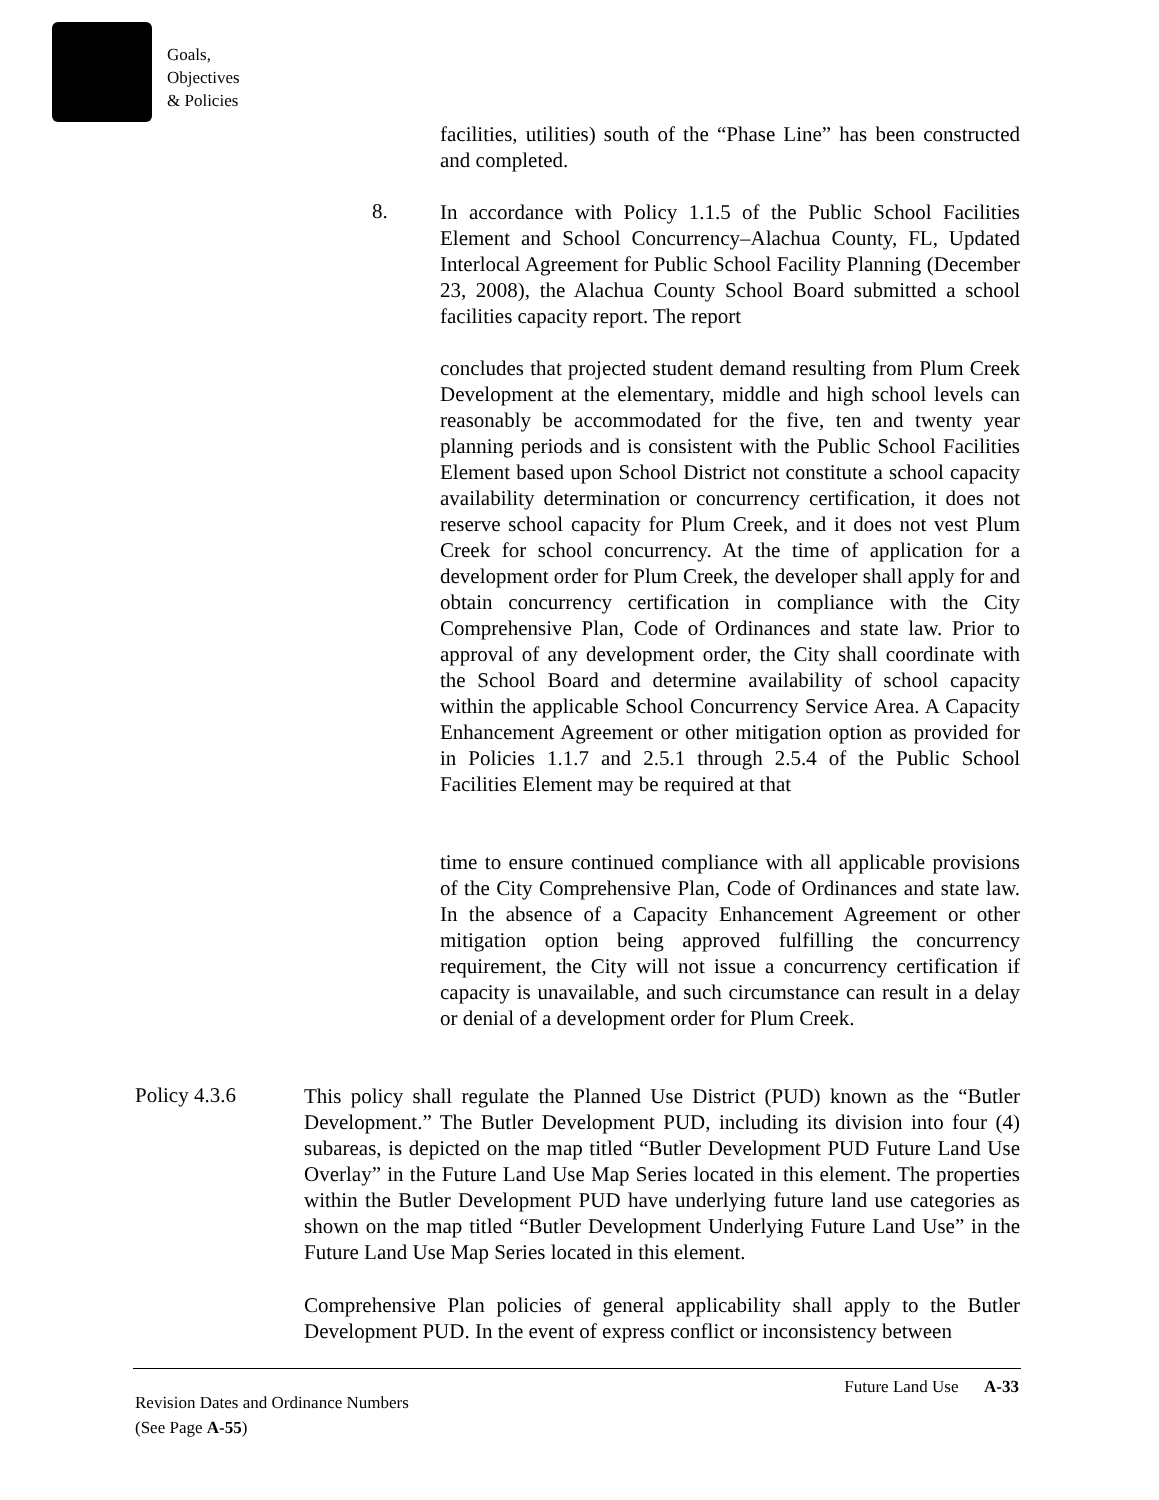Goals,
Objectives
& Policies
facilities, utilities) south of the “Phase Line” has been constructed and completed.
8.
In accordance with Policy 1.1.5 of the Public School Facilities Element and School Concurrency–Alachua County, FL, Updated Interlocal Agreement for Public School Facility Planning (December 23, 2008), the Alachua County School Board submitted a school facilities capacity report. The report
concludes that projected student demand resulting from Plum Creek Development at the elementary, middle and high school levels can reasonably be accommodated for the five, ten and twenty year planning periods and is consistent with the Public School Facilities Element based upon School District not constitute a school capacity availability determination or concurrency certification, it does not reserve school capacity for Plum Creek, and it does not vest Plum Creek for school concurrency. At the time of application for a development order for Plum Creek, the developer shall apply for and obtain concurrency certification in compliance with the City Comprehensive Plan, Code of Ordinances and state law. Prior to approval of any development order, the City shall coordinate with the School Board and determine availability of school capacity within the applicable School Concurrency Service Area. A Capacity Enhancement Agreement or other mitigation option as provided for in Policies 1.1.7 and 2.5.1 through 2.5.4 of the Public School Facilities Element may be required at that
time to ensure continued compliance with all applicable provisions of the City Comprehensive Plan, Code of Ordinances and state law. In the absence of a Capacity Enhancement Agreement or other mitigation option being approved fulfilling the concurrency requirement, the City will not issue a concurrency certification if capacity is unavailable, and such circumstance can result in a delay or denial of a development order for Plum Creek.
Policy 4.3.6
This policy shall regulate the Planned Use District (PUD) known as the “Butler Development.” The Butler Development PUD, including its division into four (4) subareas, is depicted on the map titled “Butler Development PUD Future Land Use Overlay” in the Future Land Use Map Series located in this element. The properties within the Butler Development PUD have underlying future land use categories as shown on the map titled “Butler Development Underlying Future Land Use” in the Future Land Use Map Series located in this element.
Comprehensive Plan policies of general applicability shall apply to the Butler Development PUD. In the event of express conflict or inconsistency between
Future Land Use A-33
Revision Dates and Ordinance Numbers
(See Page A-55)